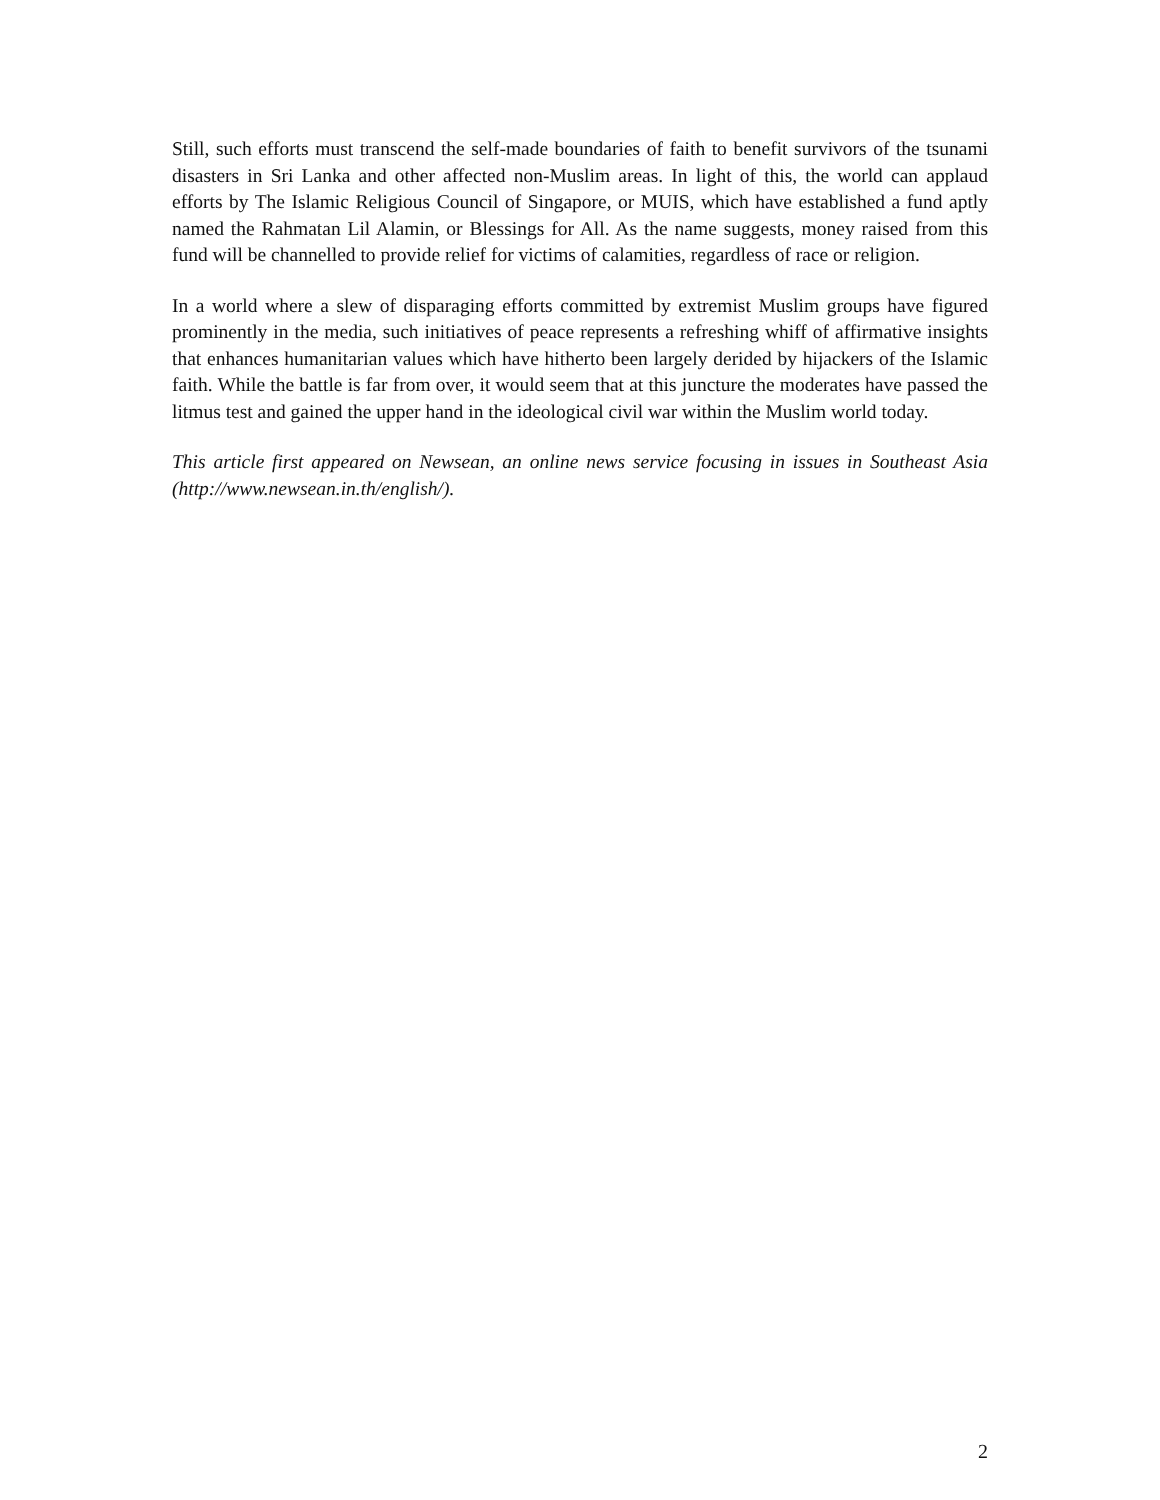Still, such efforts must transcend the self-made boundaries of faith to benefit survivors of the tsunami disasters in Sri Lanka and other affected non-Muslim areas. In light of this, the world can applaud efforts by The Islamic Religious Council of Singapore, or MUIS, which have established a fund aptly named the Rahmatan Lil Alamin, or Blessings for All. As the name suggests, money raised from this fund will be channelled to provide relief for victims of calamities, regardless of race or religion.
In a world where a slew of disparaging efforts committed by extremist Muslim groups have figured prominently in the media, such initiatives of peace represents a refreshing whiff of affirmative insights that enhances humanitarian values which have hitherto been largely derided by hijackers of the Islamic faith. While the battle is far from over, it would seem that at this juncture the moderates have passed the litmus test and gained the upper hand in the ideological civil war within the Muslim world today.
This article first appeared on Newsean, an online news service focusing in issues in Southeast Asia (http://www.newsean.in.th/english/).
2